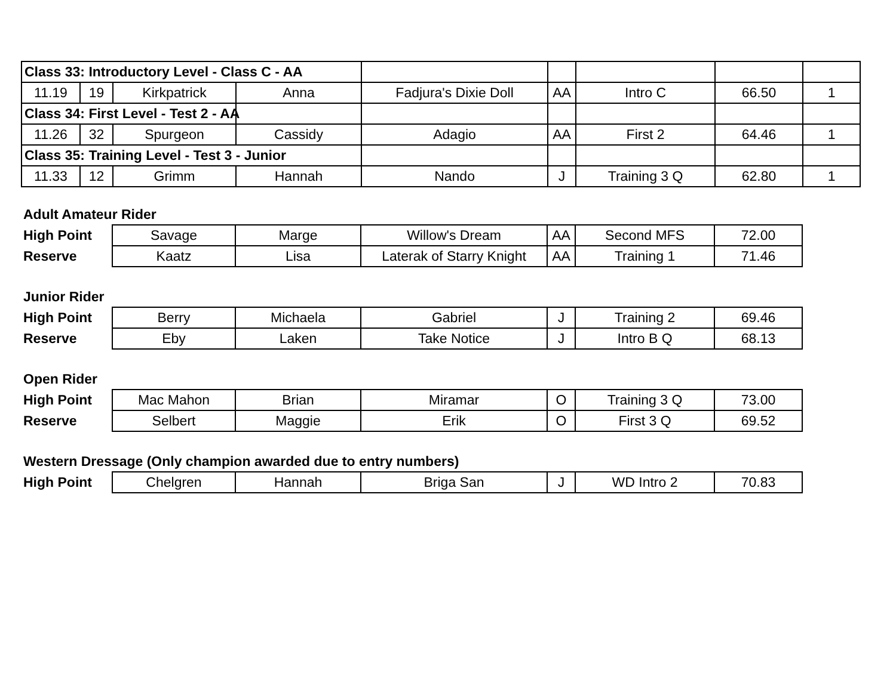| Class 33: Introductory Level - Class C - AA | | | | | | | | |
| 11.19 | 19 | Kirkpatrick | Anna | Fadjura's Dixie Doll | AA | Intro C | 66.50 | 1 |
| Class 34: First Level - Test 2 - AA | | | | | | | | |
| 11.26 | 32 | Spurgeon | Cassidy | Adagio | AA | First 2 | 64.46 | 1 |
| Class 35: Training Level - Test 3 - Junior | | | | | | | | |
| 11.33 | 12 | Grimm | Hannah | Nando | J | Training 3 Q | 62.80 | 1 |
| Adult Amateur Rider | | | | | | |
| High Point | Savage | Marge | Willow's Dream | AA | Second MFS | 72.00 |
| Reserve | Kaatz | Lisa | Laterak of Starry Knight | AA | Training 1 | 71.46 |
| Junior Rider | | | | | | |
| High Point | Berry | Michaela | Gabriel | J | Training 2 | 69.46 |
| Reserve | Eby | Laken | Take Notice | J | Intro B Q | 68.13 |
| Open Rider | | | | | | |
| High Point | Mac Mahon | Brian | Miramar | O | Training 3 Q | 73.00 |
| Reserve | Selbert | Maggie | Erik | O | First 3 Q | 69.52 |
| Western Dressage (Only champion awarded due to entry numbers) | | | | | | |
| High Point | Chelgren | Hannah | Briga San | J | WD Intro 2 | 70.83 |